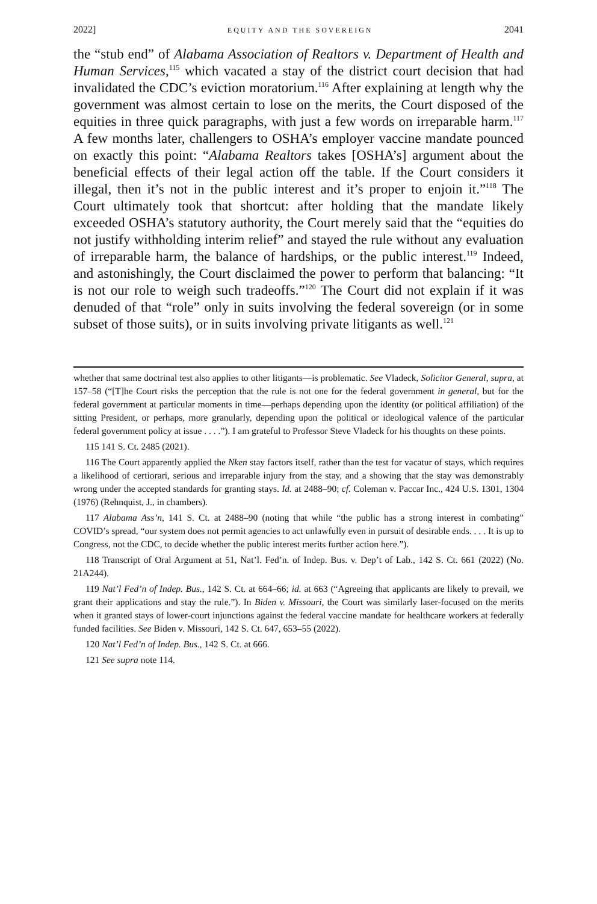2022] EQUITY AND THE SOVEREIGN 2041
the “stub end” of Alabama Association of Realtors v. Department of Health and Human Services,<sup>115</sup> which vacated a stay of the district court decision that had invalidated the CDC’s eviction moratorium.<sup>116</sup> After explaining at length why the government was almost certain to lose on the merits, the Court disposed of the equities in three quick paragraphs, with just a few words on irreparable harm.<sup>117</sup> A few months later, challengers to OSHA’s employer vaccine mandate pounced on exactly this point: “Alabama Realtors takes [OSHA’s] argument about the beneficial effects of their legal action off the table. If the Court considers it illegal, then it’s not in the public interest and it’s proper to enjoin it.”<sup>118</sup> The Court ultimately took that shortcut: after holding that the mandate likely exceeded OSHA’s statutory authority, the Court merely said that the “equities do not justify withholding interim relief” and stayed the rule without any evaluation of irreparable harm, the balance of hardships, or the public interest.<sup>119</sup> Indeed, and astonishingly, the Court disclaimed the power to perform that balancing: “It is not our role to weigh such tradeoffs.”<sup>120</sup> The Court did not explain if it was denuded of that “role” only in suits involving the federal sovereign (or in some subset of those suits), or in suits involving private litigants as well.<sup>121</sup>
whether that same doctrinal test also applies to other litigants—is problematic. See Vladeck, Solicitor General, supra, at 157–58 (“[T]he Court risks the perception that the rule is not one for the federal government in general, but for the federal government at particular moments in time—perhaps depending upon the identity (or political affiliation) of the sitting President, or perhaps, more granularly, depending upon the political or ideological valence of the particular federal government policy at issue . . . .”). I am grateful to Professor Steve Vladeck for his thoughts on these points.
115 141 S. Ct. 2485 (2021).
116 The Court apparently applied the Nken stay factors itself, rather than the test for vacatur of stays, which requires a likelihood of certiorari, serious and irreparable injury from the stay, and a showing that the stay was demonstrably wrong under the accepted standards for granting stays. Id. at 2488–90; cf. Coleman v. Paccar Inc., 424 U.S. 1301, 1304 (1976) (Rehnquist, J., in chambers).
117 Alabama Ass’n, 141 S. Ct. at 2488–90 (noting that while “the public has a strong interest in combating” COVID’s spread, “our system does not permit agencies to act unlawfully even in pursuit of desirable ends. . . . It is up to Congress, not the CDC, to decide whether the public interest merits further action here.”).
118 Transcript of Oral Argument at 51, Nat’l. Fed’n. of Indep. Bus. v. Dep’t of Lab., 142 S. Ct. 661 (2022) (No. 21A244).
119 Nat’l Fed’n of Indep. Bus., 142 S. Ct. at 664–66; id. at 663 (“Agreeing that applicants are likely to prevail, we grant their applications and stay the rule.”). In Biden v. Missouri, the Court was similarly laser-focused on the merits when it granted stays of lower-court injunctions against the federal vaccine mandate for healthcare workers at federally funded facilities. See Biden v. Missouri, 142 S. Ct. 647, 653–55 (2022).
120 Nat’l Fed’n of Indep. Bus., 142 S. Ct. at 666.
121 See supra note 114.